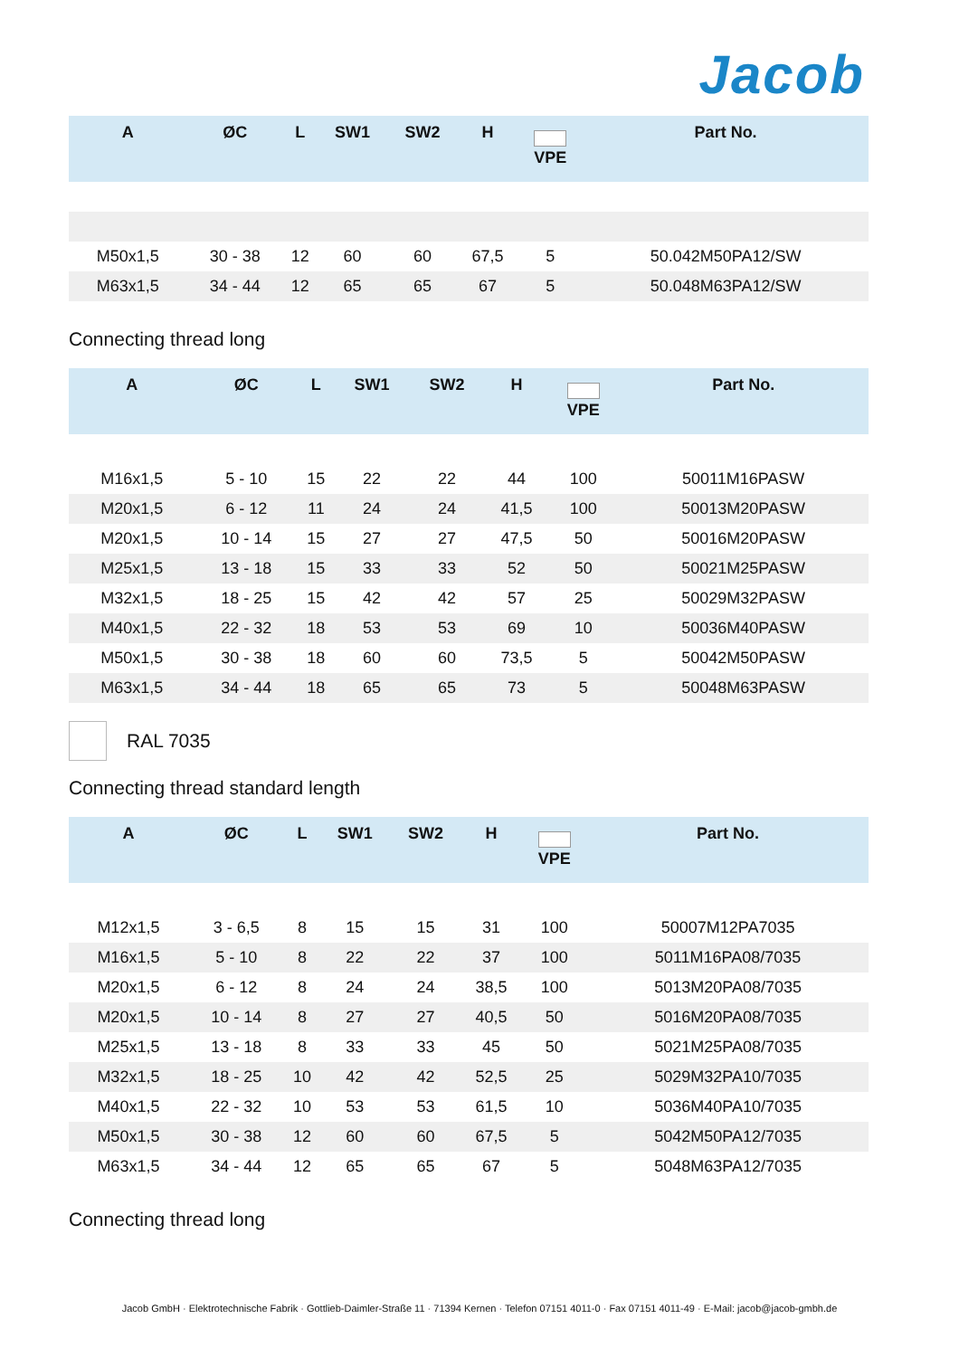Jacob
| A | ØC | L | SW1 | SW2 | H | VPE | Part No. |
| --- | --- | --- | --- | --- | --- | --- | --- |
| M50x1,5 | 30 - 38 | 12 | 60 | 60 | 67,5 | 5 | 50.042M50PA12/SW |
| M63x1,5 | 34 - 44 | 12 | 65 | 65 | 67 | 5 | 50.048M63PA12/SW |
Connecting thread long
| A | ØC | L | SW1 | SW2 | H | VPE | Part No. |
| --- | --- | --- | --- | --- | --- | --- | --- |
| M16x1,5 | 5 - 10 | 15 | 22 | 22 | 44 | 100 | 50011M16PASW |
| M20x1,5 | 6 - 12 | 11 | 24 | 24 | 41,5 | 100 | 50013M20PASW |
| M20x1,5 | 10 - 14 | 15 | 27 | 27 | 47,5 | 50 | 50016M20PASW |
| M25x1,5 | 13 - 18 | 15 | 33 | 33 | 52 | 50 | 50021M25PASW |
| M32x1,5 | 18 - 25 | 15 | 42 | 42 | 57 | 25 | 50029M32PASW |
| M40x1,5 | 22 - 32 | 18 | 53 | 53 | 69 | 10 | 50036M40PASW |
| M50x1,5 | 30 - 38 | 18 | 60 | 60 | 73,5 | 5 | 50042M50PASW |
| M63x1,5 | 34 - 44 | 18 | 65 | 65 | 73 | 5 | 50048M63PASW |
RAL 7035
Connecting thread standard length
| A | ØC | L | SW1 | SW2 | H | VPE | Part No. |
| --- | --- | --- | --- | --- | --- | --- | --- |
| M12x1,5 | 3 - 6,5 | 8 | 15 | 15 | 31 | 100 | 50007M12PA7035 |
| M16x1,5 | 5 - 10 | 8 | 22 | 22 | 37 | 100 | 5011M16PA08/7035 |
| M20x1,5 | 6 - 12 | 8 | 24 | 24 | 38,5 | 100 | 5013M20PA08/7035 |
| M20x1,5 | 10 - 14 | 8 | 27 | 27 | 40,5 | 50 | 5016M20PA08/7035 |
| M25x1,5 | 13 - 18 | 8 | 33 | 33 | 45 | 50 | 5021M25PA08/7035 |
| M32x1,5 | 18 - 25 | 10 | 42 | 42 | 52,5 | 25 | 5029M32PA10/7035 |
| M40x1,5 | 22 - 32 | 10 | 53 | 53 | 61,5 | 10 | 5036M40PA10/7035 |
| M50x1,5 | 30 - 38 | 12 | 60 | 60 | 67,5 | 5 | 5042M50PA12/7035 |
| M63x1,5 | 34 - 44 | 12 | 65 | 65 | 67 | 5 | 5048M63PA12/7035 |
Connecting thread long
Jacob GmbH · Elektrotechnische Fabrik · Gottlieb-Daimler-Straße 11 · 71394 Kernen · Telefon 07151 4011-0 · Fax 07151 4011-49 · E-Mail: jacob@jacob-gmbh.de